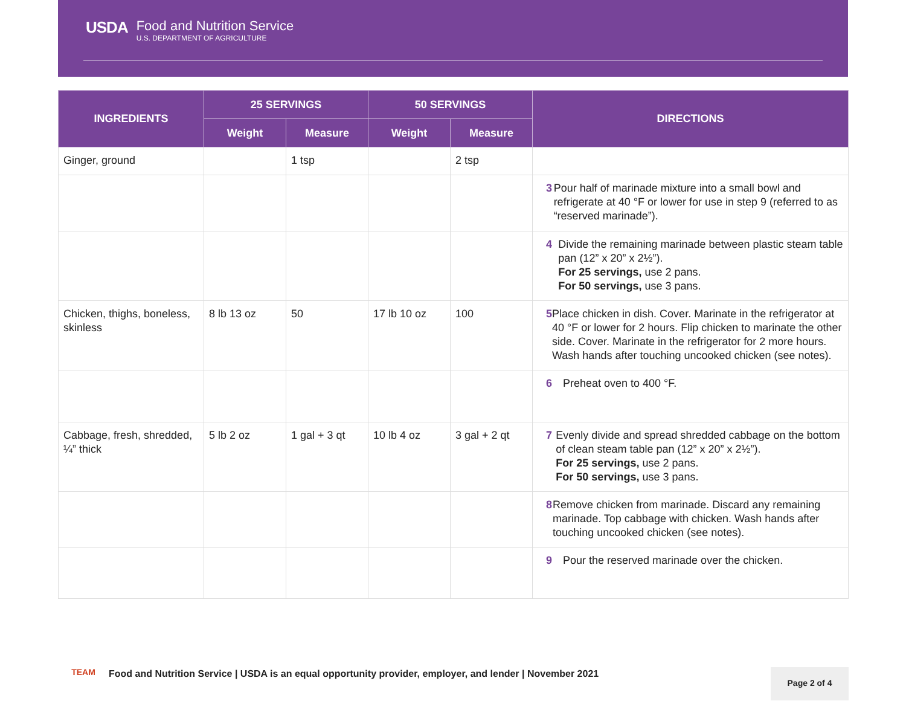USDA
Food and Nutrition Service
U.S. DEPARTMENT OF AGRICULTURE
| INGREDIENTS | 25 SERVINGS | | 50 SERVINGS | | DIRECTIONS |
| --- | --- | --- | --- | --- | --- |
| | Weight | Measure | Weight | Measure | |
| Ginger, ground | | 1 tsp | | 2 tsp | |
| | | | | | 3 Pour half of marinade mixture into a small bowl and refrigerate at 40 °F or lower for use in step 9 (referred to as “reserved marinade”). |
| | | | | | 4 Divide the remaining marinade between plastic steam table pan (12” x 20” x 2½”). For 25 servings, use 2 pans. For 50 servings, use 3 pans. |
| Chicken, thighs, boneless, skinless | 8 lb 13 oz | 50 | 17 lb 10 oz | 100 | 5 Place chicken in dish. Cover. Marinate in the refrigerator at 40 °F or lower for 2 hours. Flip chicken to marinate the other side. Cover. Marinate in the refrigerator for 2 more hours. Wash hands after touching uncooked chicken (see notes). |
| | | | | | 6 Preheat oven to 400 °F. |
| Cabbage, fresh, shredded, ¼” thick | 5 lb 2 oz | 1 gal + 3 qt | 10 lb 4 oz | 3 gal + 2 qt | 7 Evenly divide and spread shredded cabbage on the bottom of clean steam table pan (12” x 20” x 2½”). For 25 servings, use 2 pans. For 50 servings, use 3 pans. |
| | | | | | 8 Remove chicken from marinade. Discard any remaining marinade. Top cabbage with chicken. Wash hands after touching uncooked chicken (see notes). |
| | | | | | 9 Pour the reserved marinade over the chicken. |
TEAM
Food and Nutrition Service | USDA is an equal opportunity provider, employer, and lender | November 2021
Page 2 of 4